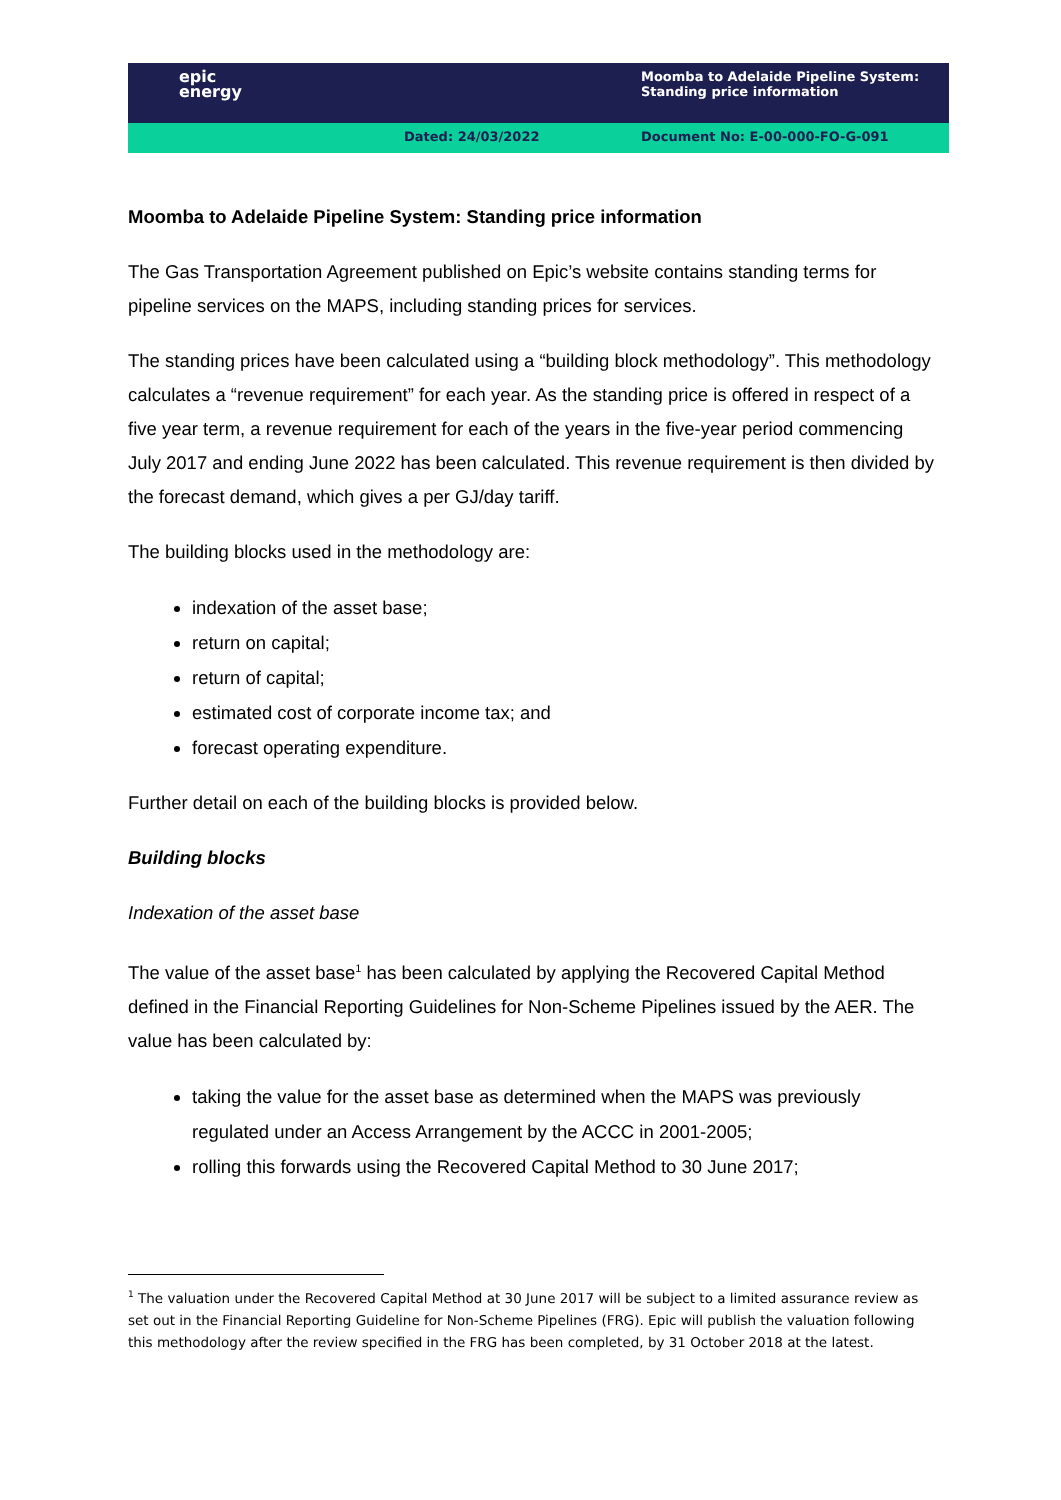| epic energy | | Moomba to Adelaide Pipeline System: Standing price information |
| | Dated: 24/03/2022 | Document No: E-00-000-FO-G-091 |
Moomba to Adelaide Pipeline System: Standing price information
The Gas Transportation Agreement published on Epic’s website contains standing terms for pipeline services on the MAPS, including standing prices for services.
The standing prices have been calculated using a “building block methodology”. This methodology calculates a “revenue requirement” for each year. As the standing price is offered in respect of a five year term, a revenue requirement for each of the years in the five-year period commencing July 2017 and ending June 2022 has been calculated. This revenue requirement is then divided by the forecast demand, which gives a per GJ/day tariff.
The building blocks used in the methodology are:
indexation of the asset base;
return on capital;
return of capital;
estimated cost of corporate income tax; and
forecast operating expenditure.
Further detail on each of the building blocks is provided below.
Building blocks
Indexation of the asset base
The value of the asset base<sup>1</sup> has been calculated by applying the Recovered Capital Method defined in the Financial Reporting Guidelines for Non-Scheme Pipelines issued by the AER. The value has been calculated by:
taking the value for the asset base as determined when the MAPS was previously regulated under an Access Arrangement by the ACCC in 2001-2005;
rolling this forwards using the Recovered Capital Method to 30 June 2017;
<sup>1</sup> The valuation under the Recovered Capital Method at 30 June 2017 will be subject to a limited assurance review as set out in the Financial Reporting Guideline for Non-Scheme Pipelines (FRG). Epic will publish the valuation following this methodology after the review specified in the FRG has been completed, by 31 October 2018 at the latest.